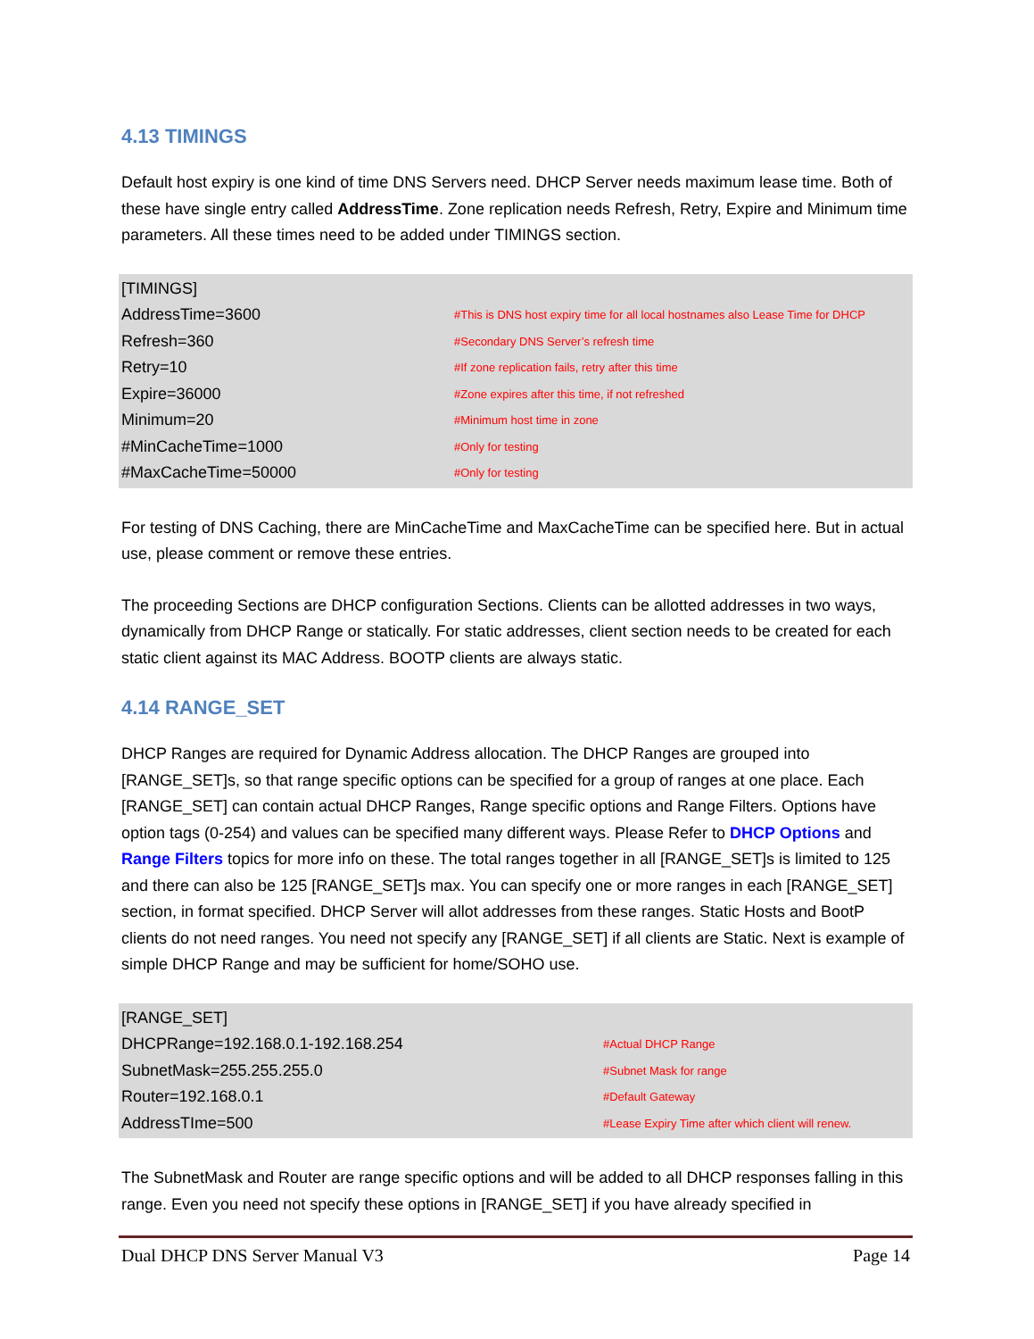4.13 TIMINGS
Default host expiry is one kind of time DNS Servers need. DHCP Server needs maximum lease time. Both of these have single entry called AddressTime. Zone replication needs Refresh, Retry, Expire and Minimum time parameters. All these times need to be added under TIMINGS section.
[TIMINGS]
AddressTime=3600 #This is DNS host expiry time for all local hostnames also Lease Time for DHCP
Refresh=360 #Secondary DNS Server’s refresh time
Retry=10 #If zone replication fails, retry after this time
Expire=36000 #Zone expires after this time, if not refreshed
Minimum=20 #Minimum host time in zone
#MinCacheTime=1000 #Only for testing
#MaxCacheTime=50000 #Only for testing
For testing of DNS Caching, there are MinCacheTime and MaxCacheTime can be specified here. But in actual use, please comment or remove these entries.
The proceeding Sections are DHCP configuration Sections. Clients can be allotted addresses in two ways, dynamically from DHCP Range or statically. For static addresses, client section needs to be created for each static client against its MAC Address. BOOTP clients are always static.
4.14 RANGE_SET
DHCP Ranges are required for Dynamic Address allocation. The DHCP Ranges are grouped into [RANGE_SET]s, so that range specific options can be specified for a group of ranges at one place. Each [RANGE_SET] can contain actual DHCP Ranges, Range specific options and Range Filters. Options have option tags (0-254) and values can be specified many different ways. Please Refer to DHCP Options and Range Filters topics for more info on these. The total ranges together in all [RANGE_SET]s is limited to 125 and there can also be 125 [RANGE_SET]s max. You can specify one or more ranges in each [RANGE_SET] section, in format specified. DHCP Server will allot addresses from these ranges. Static Hosts and BootP clients do not need ranges. You need not specify any [RANGE_SET] if all clients are Static. Next is example of simple DHCP Range and may be sufficient for home/SOHO use.
[RANGE_SET]
DHCPRange=192.168.0.1-192.168.254 #Actual DHCP Range
SubnetMask=255.255.255.0 #Subnet Mask for range
Router=192.168.0.1 #Default Gateway
AddressTIme=500 #Lease Expiry Time after which client will renew.
The SubnetMask and Router are range specific options and will be added to all DHCP responses falling in this range. Even you need not specify these options in [RANGE_SET] if you have already specified in
Dual DHCP DNS Server Manual V3 Page 14